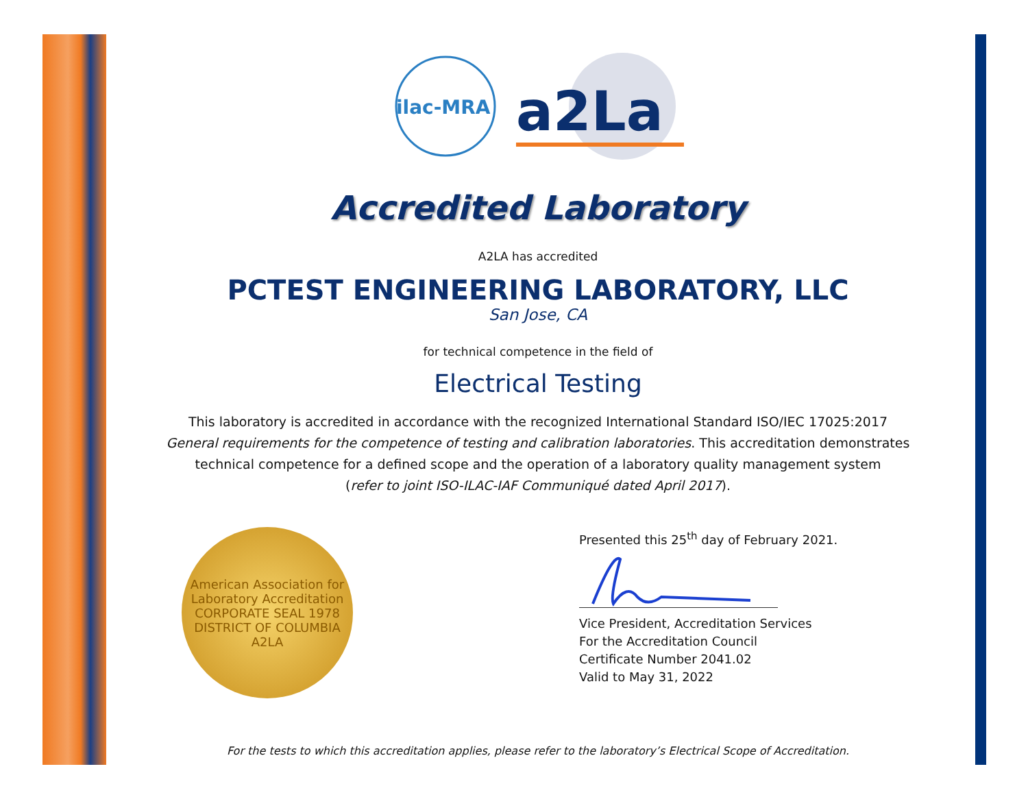ilac-MRA
a2La
Accredited Laboratory
A2LA has accredited
PCTEST ENGINEERING LABORATORY, LLC
San Jose, CA
for technical competence in the field of
Electrical Testing
This laboratory is accredited in accordance with the recognized International Standard ISO/IEC 17025:2017
General requirements for the competence of testing and calibration laboratories. This accreditation demonstrates
technical competence for a defined scope and the operation of a laboratory quality management system
(refer to joint ISO-ILAC-IAF Communiqué dated April 2017).
American Association for Laboratory Accreditation
CORPORATE SEAL 1978
DISTRICT OF COLUMBIA
A2LA
Presented this 25<sup>th</sup> day of February 2021.
Vice President, Accreditation Services
For the Accreditation Council
Certificate Number 2041.02
Valid to May 31, 2022
For the tests to which this accreditation applies, please refer to the laboratory’s Electrical Scope of Accreditation.